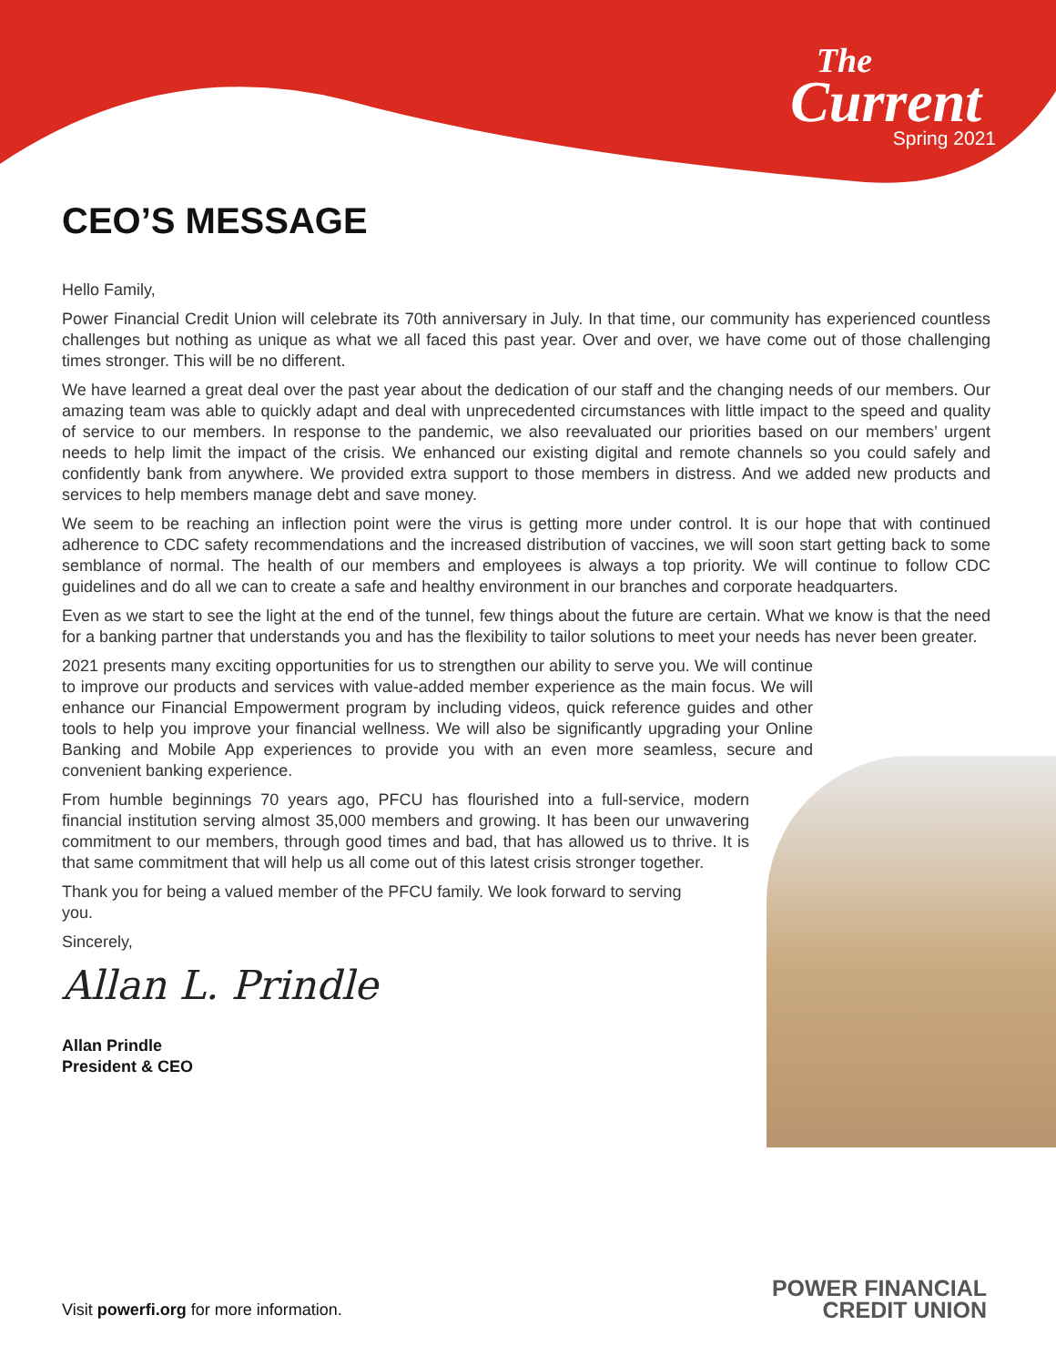The
Current
Spring 2021
CEO’S MESSAGE
Hello Family,
Power Financial Credit Union will celebrate its 70th anniversary in July. In that time, our community has experienced countless challenges but nothing as unique as what we all faced this past year. Over and over, we have come out of those challenging times stronger. This will be no different.
We have learned a great deal over the past year about the dedication of our staff and the changing needs of our members. Our amazing team was able to quickly adapt and deal with unprecedented circumstances with little impact to the speed and quality of service to our members. In response to the pandemic, we also reevaluated our priorities based on our members’ urgent needs to help limit the impact of the crisis. We enhanced our existing digital and remote channels so you could safely and confidently bank from anywhere. We provided extra support to those members in distress. And we added new products and services to help members manage debt and save money.
We seem to be reaching an inflection point were the virus is getting more under control. It is our hope that with continued adherence to CDC safety recommendations and the increased distribution of vaccines, we will soon start getting back to some semblance of normal. The health of our members and employees is always a top priority. We will continue to follow CDC guidelines and do all we can to create a safe and healthy environment in our branches and corporate headquarters.
Even as we start to see the light at the end of the tunnel, few things about the future are certain. What we know is that the need for a banking partner that understands you and has the flexibility to tailor solutions to meet your needs has never been greater.
2021 presents many exciting opportunities for us to strengthen our ability to serve you. We will continue to improve our products and services with value-added member experience as the main focus. We will enhance our Financial Empowerment program by including videos, quick reference guides and other tools to help you improve your financial wellness. We will also be significantly upgrading your Online Banking and Mobile App experiences to provide you with an even more seamless, secure and convenient banking experience.
From humble beginnings 70 years ago, PFCU has flourished into a full-service, modern financial institution serving almost 35,000 members and growing. It has been our unwavering commitment to our members, through good times and bad, that has allowed us to thrive. It is that same commitment that will help us all come out of this latest crisis stronger together.
Thank you for being a valued member of the PFCU family. We look forward to serving you.
Sincerely,
Allan L. Prindle
Allan Prindle
President & CEO
Visit powerfi.org for more information.
POWER FINANCIAL
CREDIT UNION